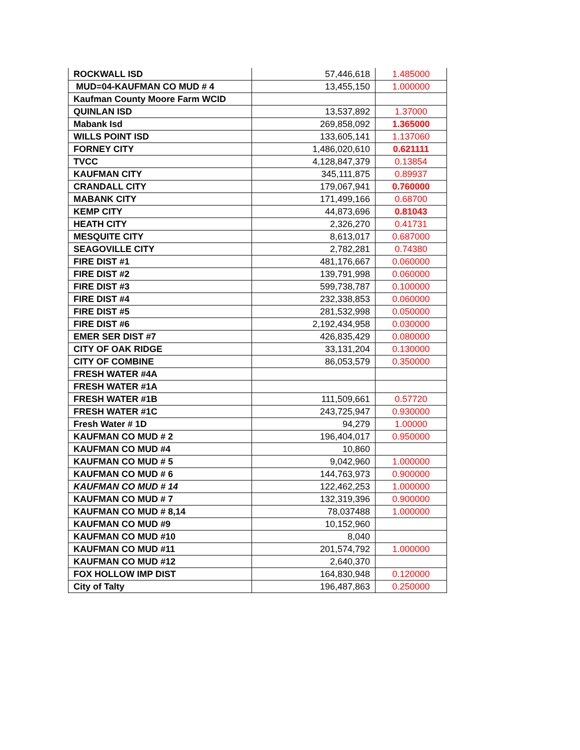| ROCKWALL ISD | 57,446,618 | 1.485000 |
| MUD=04-KAUFMAN CO MUD # 4 | 13,455,150 | 1.000000 |
| Kaufman County Moore Farm WCID | | |
| QUINLAN ISD | 13,537,892 | 1.37000 |
| Mabank Isd | 269,858,092 | 1.365000 |
| WILLS POINT ISD | 133,605,141 | 1.137060 |
| FORNEY CITY | 1,486,020,610 | 0.621111 |
| TVCC | 4,128,847,379 | 0.13854 |
| KAUFMAN CITY | 345,111,875 | 0.89937 |
| CRANDALL CITY | 179,067,941 | 0.760000 |
| MABANK CITY | 171,499,166 | 0.68700 |
| KEMP CITY | 44,873,696 | 0.81043 |
| HEATH CITY | 2,326,270 | 0.41731 |
| MESQUITE CITY | 8,613,017 | 0.687000 |
| SEAGOVILLE CITY | 2,782,281 | 0.74380 |
| FIRE DIST #1 | 481,176,667 | 0.060000 |
| FIRE DIST #2 | 139,791,998 | 0.060000 |
| FIRE DIST #3 | 599,738,787 | 0.100000 |
| FIRE DIST #4 | 232,338,853 | 0.060000 |
| FIRE DIST #5 | 281,532,998 | 0.050000 |
| FIRE DIST #6 | 2,192,434,958 | 0.030000 |
| EMER SER DIST #7 | 426,835,429 | 0.080000 |
| CITY OF OAK RIDGE | 33,131,204 | 0.130000 |
| CITY OF COMBINE | 86,053,579 | 0.350000 |
| FRESH WATER #4A | | |
| FRESH WATER #1A | | |
| FRESH WATER #1B | 111,509,661 | 0.57720 |
| FRESH WATER #1C | 243,725,947 | 0.930000 |
| Fresh Water # 1D | 94,279 | 1.00000 |
| KAUFMAN CO MUD # 2 | 196,404,017 | 0.950000 |
| KAUFMAN CO MUD #4 | 10,860 | |
| KAUFMAN CO MUD # 5 | 9,042,960 | 1.000000 |
| KAUFMAN CO MUD # 6 | 144,763,973 | 0.900000 |
| KAUFMAN CO MUD # 14 | 122,462,253 | 1.000000 |
| KAUFMAN CO MUD # 7 | 132,319,396 | 0.900000 |
| KAUFMAN CO MUD # 8,14 | 78,037488 | 1.000000 |
| KAUFMAN CO MUD #9 | 10,152,960 | |
| KAUFMAN CO MUD #10 | 8,040 | |
| KAUFMAN CO MUD #11 | 201,574,792 | 1.000000 |
| KAUFMAN CO MUD #12 | 2,640,370 | |
| FOX HOLLOW IMP DIST | 164,830,948 | 0.120000 |
| City of Talty | 196,487,863 | 0.250000 |